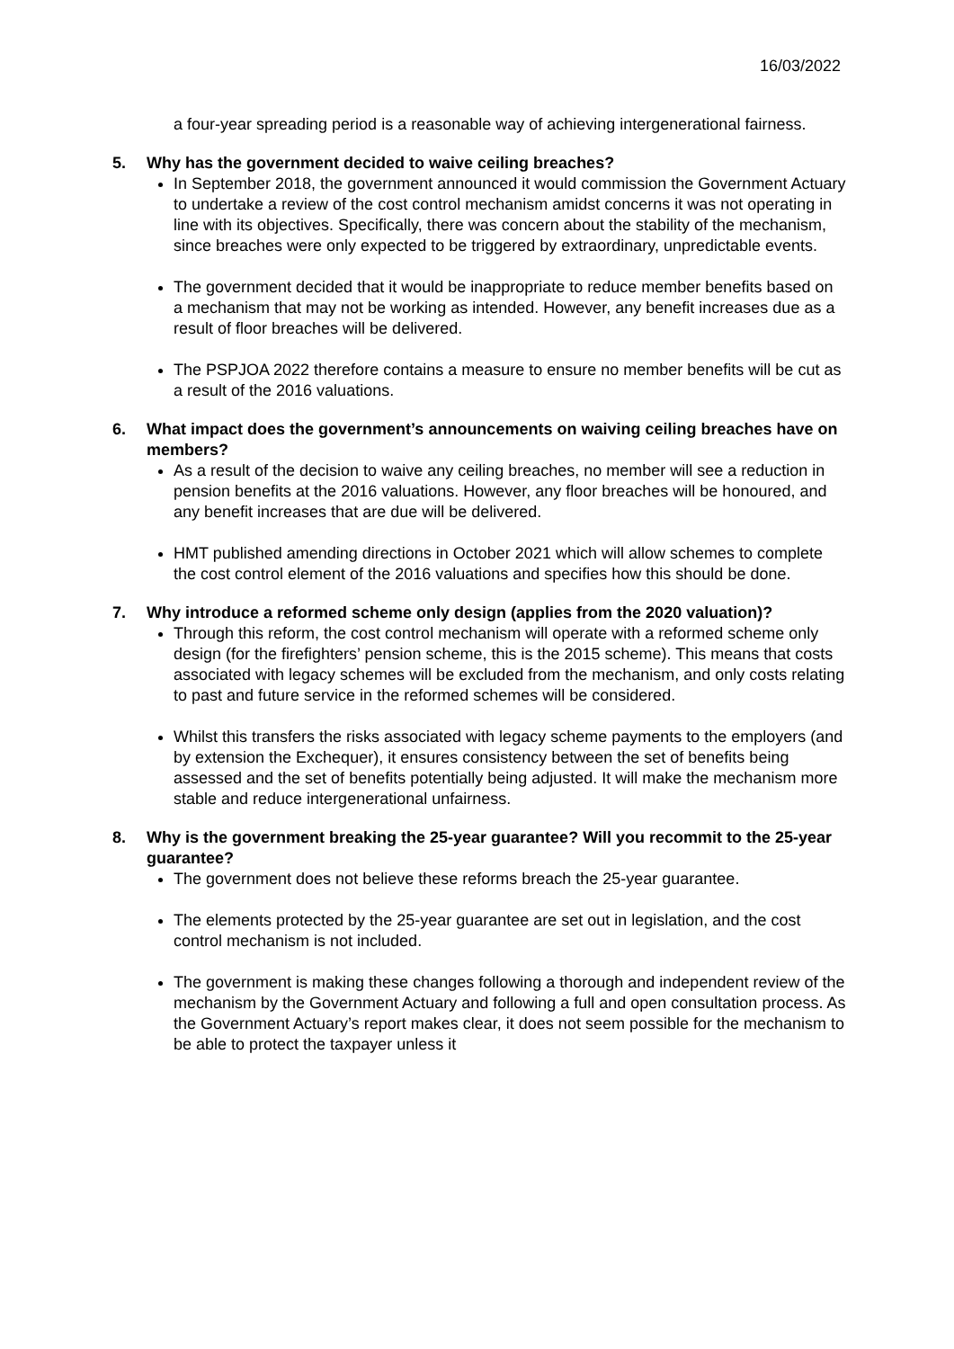16/03/2022
a four-year spreading period is a reasonable way of achieving intergenerational fairness.
5. Why has the government decided to waive ceiling breaches?
In September 2018, the government announced it would commission the Government Actuary to undertake a review of the cost control mechanism amidst concerns it was not operating in line with its objectives. Specifically, there was concern about the stability of the mechanism, since breaches were only expected to be triggered by extraordinary, unpredictable events.
The government decided that it would be inappropriate to reduce member benefits based on a mechanism that may not be working as intended. However, any benefit increases due as a result of floor breaches will be delivered.
The PSPJOA 2022 therefore contains a measure to ensure no member benefits will be cut as a result of the 2016 valuations.
6. What impact does the government’s announcements on waiving ceiling breaches have on members?
As a result of the decision to waive any ceiling breaches, no member will see a reduction in pension benefits at the 2016 valuations. However, any floor breaches will be honoured, and any benefit increases that are due will be delivered.
HMT published amending directions in October 2021 which will allow schemes to complete the cost control element of the 2016 valuations and specifies how this should be done.
7. Why introduce a reformed scheme only design (applies from the 2020 valuation)?
Through this reform, the cost control mechanism will operate with a reformed scheme only design (for the firefighters’ pension scheme, this is the 2015 scheme). This means that costs associated with legacy schemes will be excluded from the mechanism, and only costs relating to past and future service in the reformed schemes will be considered.
Whilst this transfers the risks associated with legacy scheme payments to the employers (and by extension the Exchequer), it ensures consistency between the set of benefits being assessed and the set of benefits potentially being adjusted. It will make the mechanism more stable and reduce intergenerational unfairness.
8. Why is the government breaking the 25-year guarantee? Will you recommit to the 25-year guarantee?
The government does not believe these reforms breach the 25-year guarantee.
The elements protected by the 25-year guarantee are set out in legislation, and the cost control mechanism is not included.
The government is making these changes following a thorough and independent review of the mechanism by the Government Actuary and following a full and open consultation process. As the Government Actuary’s report makes clear, it does not seem possible for the mechanism to be able to protect the taxpayer unless it